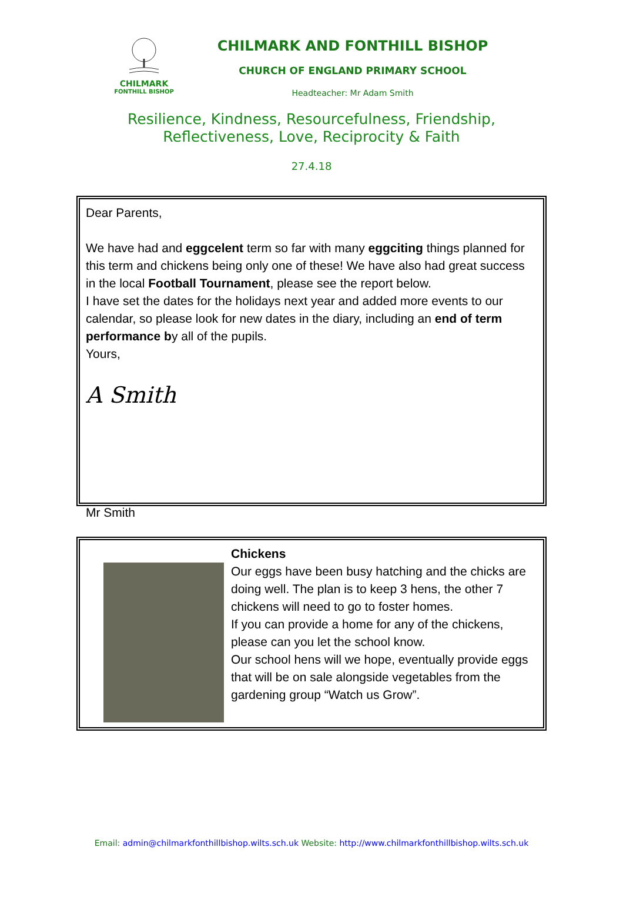CHILMARK
FONTHILL BISHOP
CHILMARK AND FONTHILL BISHOP
CHURCH OF ENGLAND PRIMARY SCHOOL
Headteacher: Mr Adam Smith
Resilience, Kindness, Resourcefulness, Friendship, Reflectiveness, Love, Reciprocity & Faith
27.4.18
Dear Parents,
We have had and eggcelent term so far with many eggciting things planned for this term and chickens being only one of these! We have also had great success in the local Football Tournament, please see the report below.
I have set the dates for the holidays next year and added more events to our calendar, so please look for new dates in the diary, including an end of term performance by all of the pupils.
Yours,
A Smith
Mr Smith
Chickens
Our eggs have been busy hatching and the chicks are doing well. The plan is to keep 3 hens, the other 7 chickens will need to go to foster homes.
If you can provide a home for any of the chickens, please can you let the school know.
Our school hens will we hope, eventually provide eggs that will be on sale alongside vegetables from the gardening group “Watch us Grow”.
Email: admin@chilmarkfonthillbishop.wilts.sch.uk Website: http://www.chilmarkfonthillbishop.wilts.sch.uk